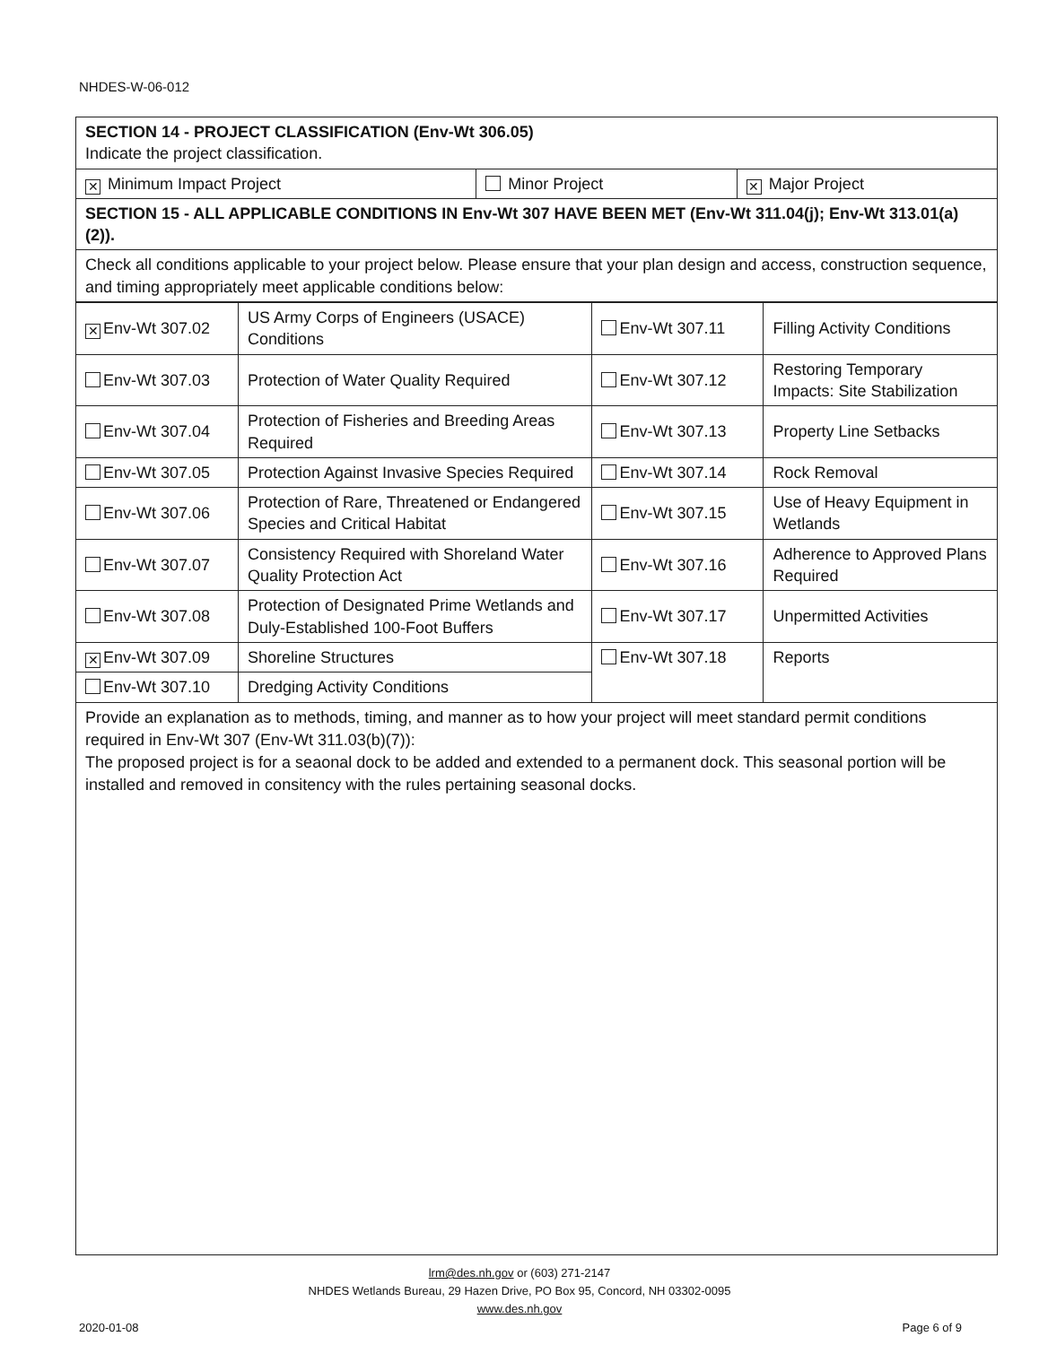NHDES-W-06-012
| SECTION 14 - PROJECT CLASSIFICATION (Env-Wt 306.05) Indicate the project classification. | | |
| ✕ Minimum Impact Project | Minor Project | ✕ Major Project |
| SECTION 15 - ALL APPLICABLE CONDITIONS IN Env-Wt 307 HAVE BEEN MET (Env-Wt 311.04(j); Env-Wt 313.01(a)(2)). | | |
| Check all conditions applicable to your project below. Please ensure that your plan design and access, construction sequence, and timing appropriately meet applicable conditions below: | | |
| ✕ Env-Wt 307.02 | US Army Corps of Engineers (USACE) Conditions | Env-Wt 307.11 | Filling Activity Conditions |
| Env-Wt 307.03 | Protection of Water Quality Required | Env-Wt 307.12 | Restoring Temporary Impacts: Site Stabilization |
| Env-Wt 307.04 | Protection of Fisheries and Breeding Areas Required | Env-Wt 307.13 | Property Line Setbacks |
| Env-Wt 307.05 | Protection Against Invasive Species Required | Env-Wt 307.14 | Rock Removal |
| Env-Wt 307.06 | Protection of Rare, Threatened or Endangered Species and Critical Habitat | Env-Wt 307.15 | Use of Heavy Equipment in Wetlands |
| Env-Wt 307.07 | Consistency Required with Shoreland Water Quality Protection Act | Env-Wt 307.16 | Adherence to Approved Plans Required |
| Env-Wt 307.08 | Protection of Designated Prime Wetlands and Duly-Established 100-Foot Buffers | Env-Wt 307.17 | Unpermitted Activities |
| ✕ Env-Wt 307.09 | Shoreline Structures | Env-Wt 307.18 | Reports |
| Env-Wt 307.10 | Dredging Activity Conditions | | |
Provide an explanation as to methods, timing, and manner as to how your project will meet standard permit conditions required in Env-Wt 307 (Env-Wt 311.03(b)(7)):
The proposed project is for a seaonal dock to be added and extended to a permanent dock. This seasonal portion will be installed and removed in consitency with the rules pertaining seasonal docks.
lrm@des.nh.gov or (603) 271-2147
NHDES Wetlands Bureau, 29 Hazen Drive, PO Box 95, Concord, NH 03302-0095
www.des.nh.gov
2020-01-08 Page 6 of 9